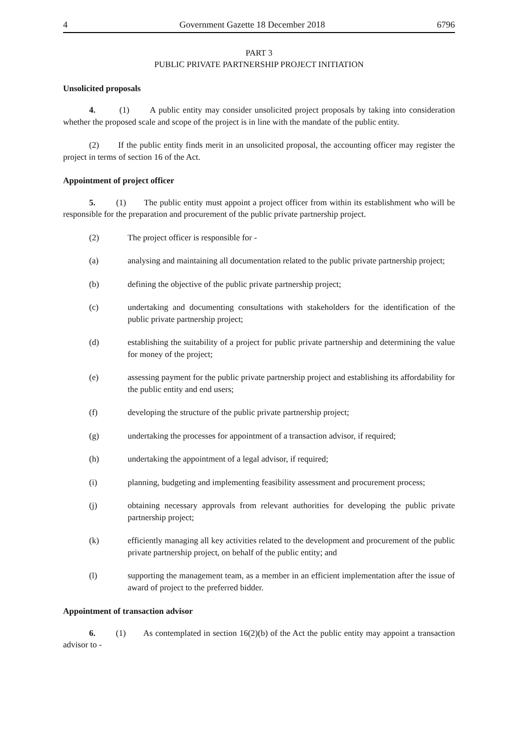4 Government Gazette 18 December 2018 6796
PART 3
PUBLIC PRIVATE PARTNERSHIP PROJECT INITIATION
Unsolicited proposals
4. (1) A public entity may consider unsolicited project proposals by taking into consideration whether the proposed scale and scope of the project is in line with the mandate of the public entity.
(2) If the public entity finds merit in an unsolicited proposal, the accounting officer may register the project in terms of section 16 of the Act.
Appointment of project officer
5. (1) The public entity must appoint a project officer from within its establishment who will be responsible for the preparation and procurement of the public private partnership project.
(2) The project officer is responsible for -
(a) analysing and maintaining all documentation related to the public private partnership project;
(b) defining the objective of the public private partnership project;
(c) undertaking and documenting consultations with stakeholders for the identification of the public private partnership project;
(d) establishing the suitability of a project for public private partnership and determining the value for money of the project;
(e) assessing payment for the public private partnership project and establishing its affordability for the public entity and end users;
(f) developing the structure of the public private partnership project;
(g) undertaking the processes for appointment of a transaction advisor, if required;
(h) undertaking the appointment of a legal advisor, if required;
(i) planning, budgeting and implementing feasibility assessment and procurement process;
(j) obtaining necessary approvals from relevant authorities for developing the public private partnership project;
(k) efficiently managing all key activities related to the development and procurement of the public private partnership project, on behalf of the public entity; and
(l) supporting the management team, as a member in an efficient implementation after the issue of award of project to the preferred bidder.
Appointment of transaction advisor
6. (1) As contemplated in section 16(2)(b) of the Act the public entity may appoint a transaction advisor to -